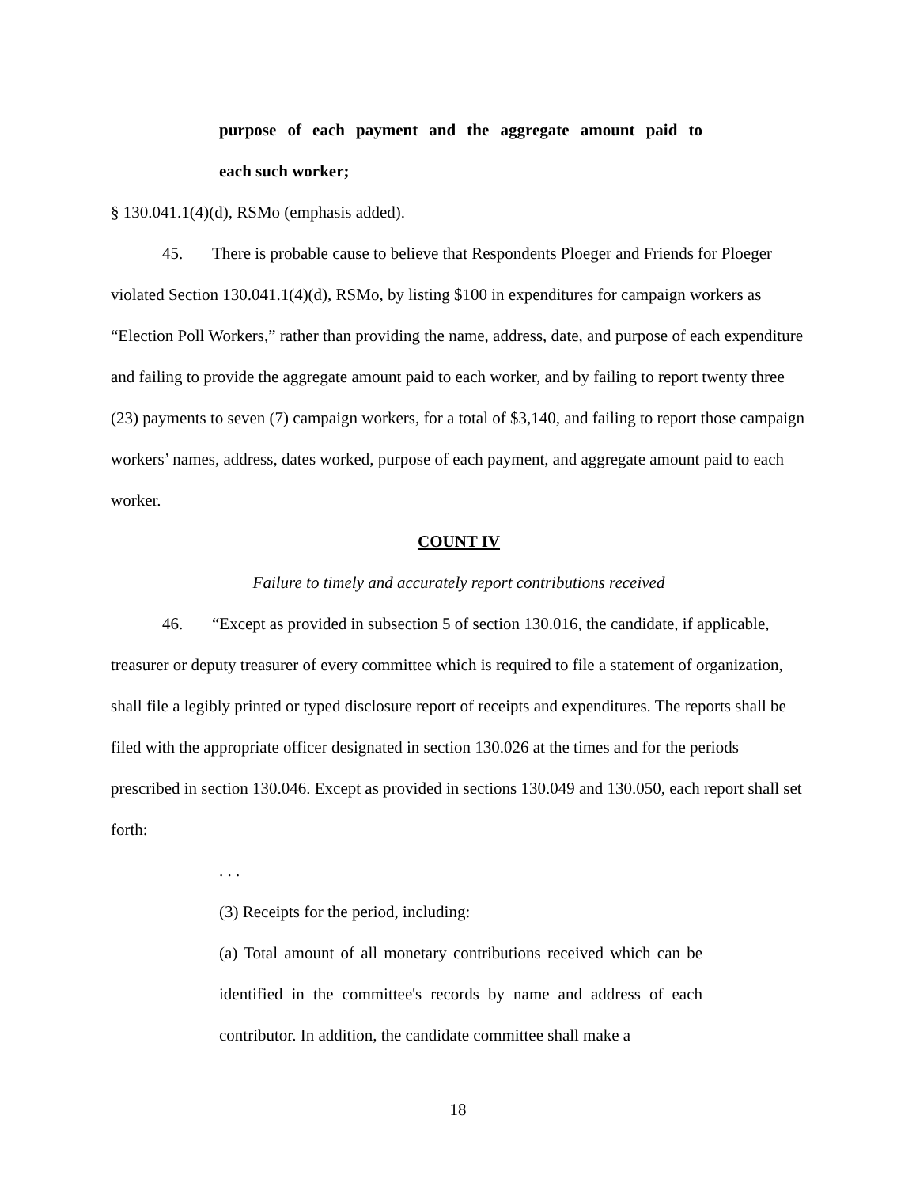purpose of each payment and the aggregate amount paid to
each such worker;
§ 130.041.1(4)(d), RSMo (emphasis added).
45. There is probable cause to believe that Respondents Ploeger and Friends for Ploeger violated Section 130.041.1(4)(d), RSMo, by listing $100 in expenditures for campaign workers as “Election Poll Workers,” rather than providing the name, address, date, and purpose of each expenditure and failing to provide the aggregate amount paid to each worker, and by failing to report twenty three (23) payments to seven (7) campaign workers, for a total of $3,140, and failing to report those campaign workers’ names, address, dates worked, purpose of each payment, and aggregate amount paid to each worker.
COUNT IV
Failure to timely and accurately report contributions received
46. “Except as provided in subsection 5 of section 130.016, the candidate, if applicable, treasurer or deputy treasurer of every committee which is required to file a statement of organization, shall file a legibly printed or typed disclosure report of receipts and expenditures. The reports shall be filed with the appropriate officer designated in section 130.026 at the times and for the periods prescribed in section 130.046. Except as provided in sections 130.049 and 130.050, each report shall set forth:
. . .
(3) Receipts for the period, including:
(a) Total amount of all monetary contributions received which can be identified in the committee's records by name and address of each contributor. In addition, the candidate committee shall make a
18